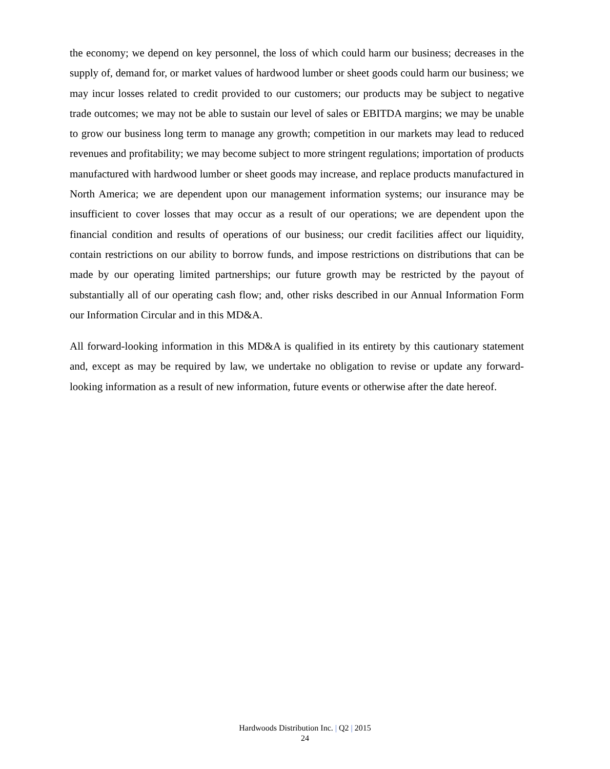the economy; we depend on key personnel, the loss of which could harm our business; decreases in the supply of, demand for, or market values of hardwood lumber or sheet goods could harm our business; we may incur losses related to credit provided to our customers; our products may be subject to negative trade outcomes; we may not be able to sustain our level of sales or EBITDA margins; we may be unable to grow our business long term to manage any growth; competition in our markets may lead to reduced revenues and profitability; we may become subject to more stringent regulations; importation of products manufactured with hardwood lumber or sheet goods may increase, and replace products manufactured in North America; we are dependent upon our management information systems; our insurance may be insufficient to cover losses that may occur as a result of our operations; we are dependent upon the financial condition and results of operations of our business; our credit facilities affect our liquidity, contain restrictions on our ability to borrow funds, and impose restrictions on distributions that can be made by our operating limited partnerships; our future growth may be restricted by the payout of substantially all of our operating cash flow; and, other risks described in our Annual Information Form our Information Circular and in this MD&A.
All forward-looking information in this MD&A is qualified in its entirety by this cautionary statement and, except as may be required by law, we undertake no obligation to revise or update any forward-looking information as a result of new information, future events or otherwise after the date hereof.
Hardwoods Distribution Inc. | Q2 | 2015
24